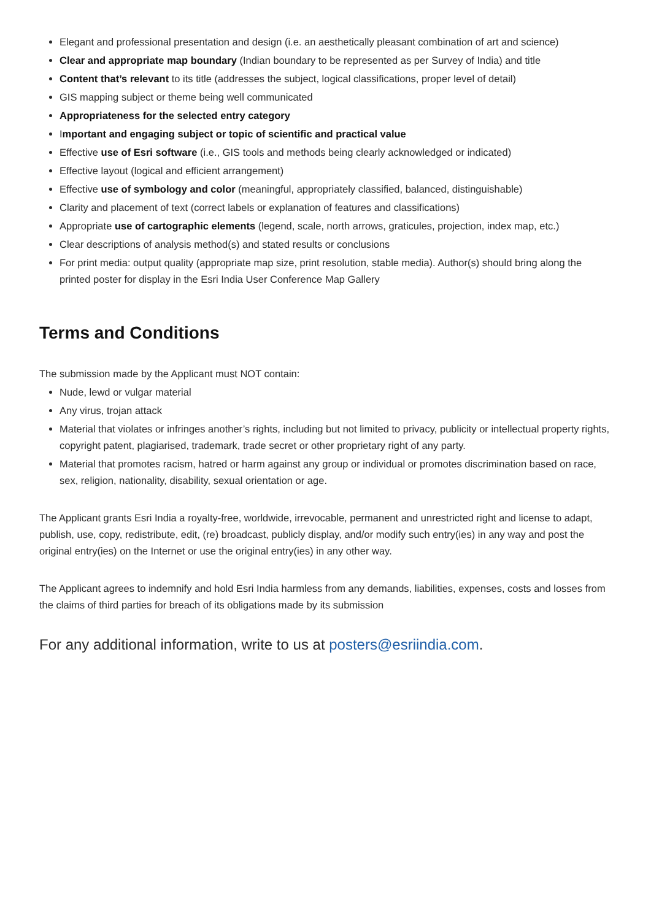Elegant and professional presentation and design (i.e. an aesthetically pleasant combination of art and science)
Clear and appropriate map boundary (Indian boundary to be represented as per Survey of India) and title
Content that’s relevant to its title (addresses the subject, logical classifications, proper level of detail)
GIS mapping subject or theme being well communicated
Appropriateness for the selected entry category
Important and engaging subject or topic of scientific and practical value
Effective use of Esri software (i.e., GIS tools and methods being clearly acknowledged or indicated)
Effective layout (logical and efficient arrangement)
Effective use of symbology and color (meaningful, appropriately classified, balanced, distinguishable)
Clarity and placement of text (correct labels or explanation of features and classifications)
Appropriate use of cartographic elements (legend, scale, north arrows, graticules, projection, index map, etc.)
Clear descriptions of analysis method(s) and stated results or conclusions
For print media: output quality (appropriate map size, print resolution, stable media). Author(s) should bring along the printed poster for display in the Esri India User Conference Map Gallery
Terms and Conditions
The submission made by the Applicant must NOT contain:
Nude, lewd or vulgar material
Any virus, trojan attack
Material that violates or infringes another’s rights, including but not limited to privacy, publicity or intellectual property rights, copyright patent, plagiarised, trademark, trade secret or other proprietary right of any party.
Material that promotes racism, hatred or harm against any group or individual or promotes discrimination based on race, sex, religion, nationality, disability, sexual orientation or age.
The Applicant grants Esri India a royalty-free, worldwide, irrevocable, permanent and unrestricted right and license to adapt, publish, use, copy, redistribute, edit, (re) broadcast, publicly display, and/or modify such entry(ies) in any way and post the original entry(ies) on the Internet or use the original entry(ies) in any other way.
The Applicant agrees to indemnify and hold Esri India harmless from any demands, liabilities, expenses, costs and losses from the claims of third parties for breach of its obligations made by its submission
For any additional information, write to us at posters@esriindia.com.